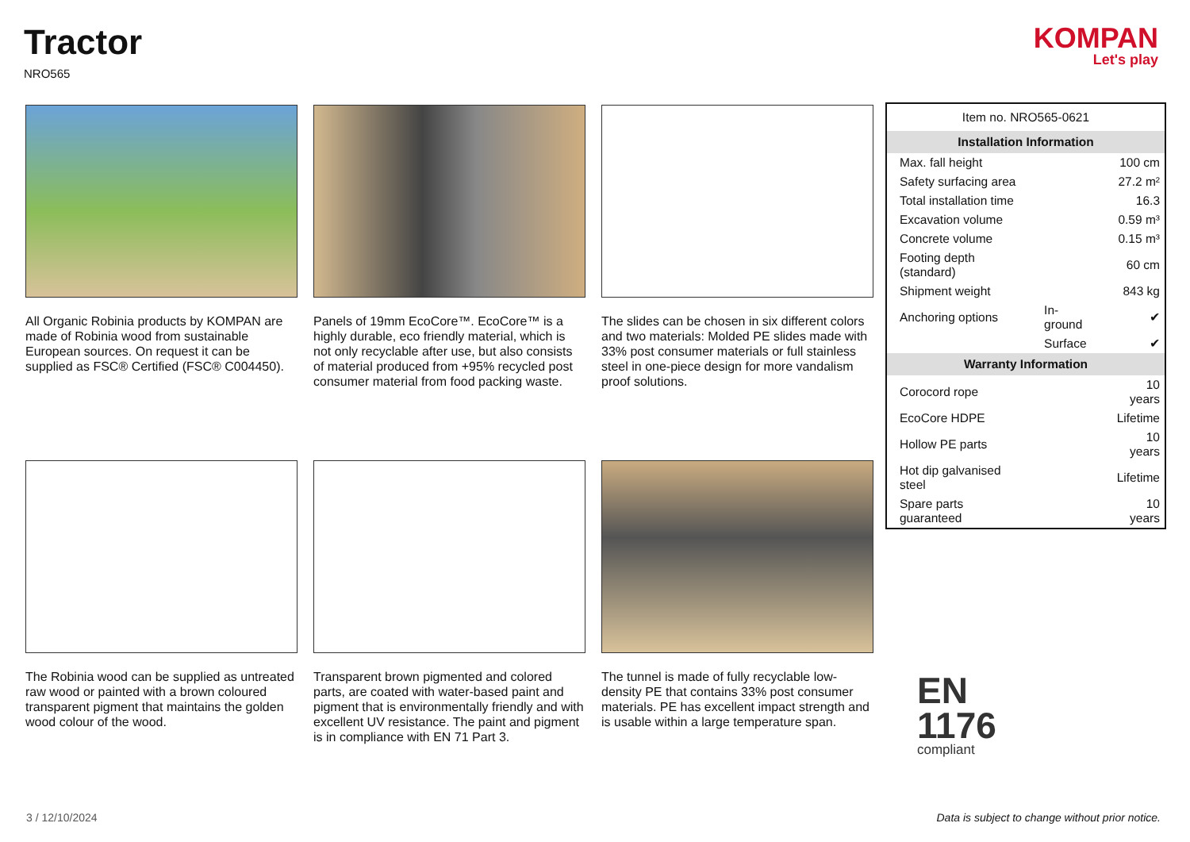Tractor
NRO565
KOMPAN
Let's play
All Organic Robinia products by KOMPAN are made of Robinia wood from sustainable European sources. On request it can be supplied as FSC® Certified (FSC® C004450).
Panels of 19mm EcoCore™. EcoCore™ is a highly durable, eco friendly material, which is not only recyclable after use, but also consists of material produced from +95% recycled post consumer material from food packing waste.
The slides can be chosen in six different colors and two materials: Molded PE slides made with 33% post consumer materials or full stainless steel in one-piece design for more vandalism proof solutions.
The Robinia wood can be supplied as untreated raw wood or painted with a brown coloured transparent pigment that maintains the golden wood colour of the wood.
Transparent brown pigmented and colored parts, are coated with water-based paint and pigment that is environmentally friendly and with excellent UV resistance. The paint and pigment is in compliance with EN 71 Part 3.
The tunnel is made of fully recyclable low-density PE that contains 33% post consumer materials. PE has excellent impact strength and is usable within a large temperature span.
| Item no. NRO565-0621 | | |
| Installation Information | | |
| Max. fall height | | 100 cm |
| Safety surfacing area | | 27.2 m² |
| Total installation time | | 16.3 |
| Excavation volume | | 0.59 m³ |
| Concrete volume | | 0.15 m³ |
| Footing depth (standard) | | 60 cm |
| Shipment weight | | 843 kg |
| Anchoring options | In-ground | ✔ |
| | Surface | ✔ |
| Warranty Information | | |
| Corocord rope | | 10 years |
| EcoCore HDPE | | Lifetime |
| Hollow PE parts | | 10 years |
| Hot dip galvanised steel | | Lifetime |
| Spare parts guaranteed | | 10 years |
EN
1176
compliant
3 / 12/10/2024
Data is subject to change without prior notice.